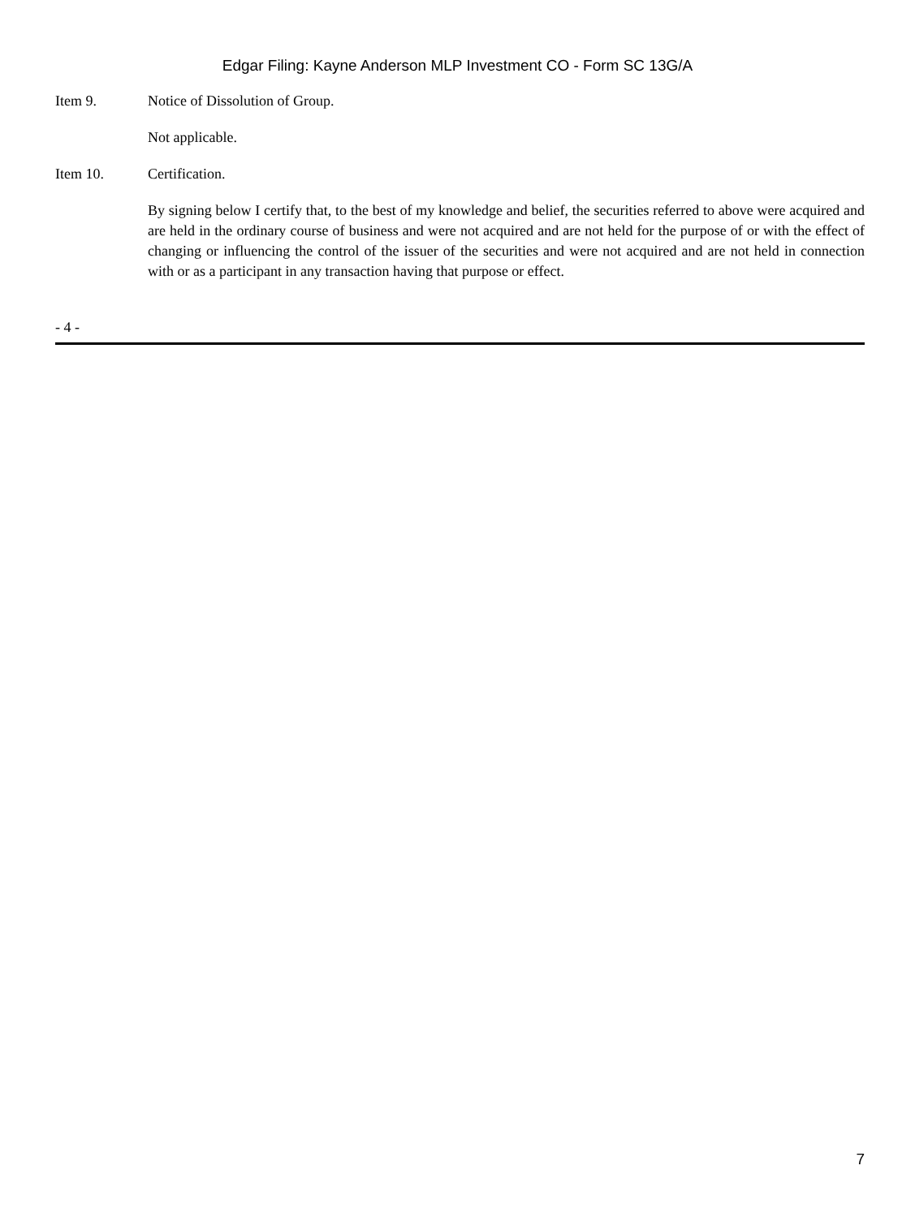Edgar Filing: Kayne Anderson MLP Investment CO - Form SC 13G/A
Item 9. Notice of Dissolution of Group.
Not applicable.
Item 10. Certification.
By signing below I certify that, to the best of my knowledge and belief, the securities referred to above were acquired and are held in the ordinary course of business and were not acquired and are not held for the purpose of or with the effect of changing or influencing the control of the issuer of the securities and were not acquired and are not held in connection with or as a participant in any transaction having that purpose or effect.
- 4 -
7